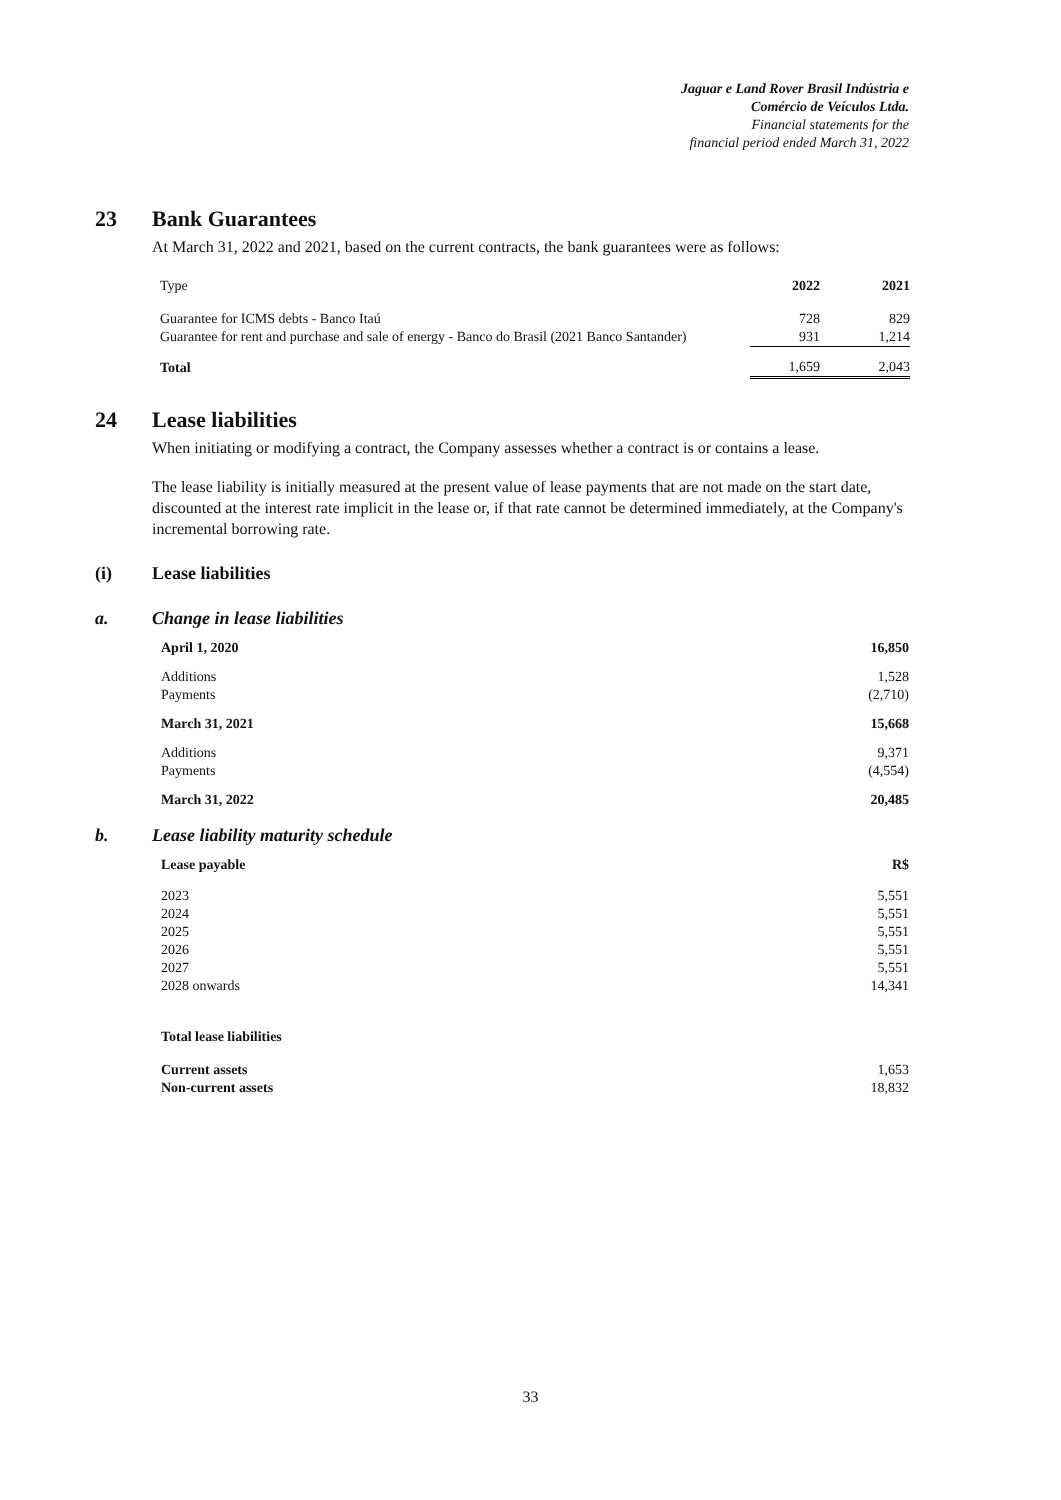Jaguar e Land Rover Brasil Indústria e
Comércio de Veículos Ltda.
Financial statements for the
financial period ended March 31, 2022
23 Bank Guarantees
At March 31, 2022 and 2021, based on the current contracts, the bank guarantees were as follows:
| Type | 2022 | 2021 |
| Guarantee for ICMS debts - Banco Itaú | 728 | 829 |
| Guarantee for rent and purchase and sale of energy - Banco do Brasil (2021 Banco Santander) | 931 | 1,214 |
| Total | 1,659 | 2,043 |
24 Lease liabilities
When initiating or modifying a contract, the Company assesses whether a contract is or contains a lease.
The lease liability is initially measured at the present value of lease payments that are not made on the start date, discounted at the interest rate implicit in the lease or, if that rate cannot be determined immediately, at the Company's incremental borrowing rate.
(i) Lease liabilities
a. Change in lease liabilities
| April 1, 2020 | 16,850 |
| Additions | 1,528 |
| Payments | (2,710) |
| March 31, 2021 | 15,668 |
| Additions | 9,371 |
| Payments | (4,554) |
| March 31, 2022 | 20,485 |
b. Lease liability maturity schedule
| Lease payable | R$ |
| 2023 | 5,551 |
| 2024 | 5,551 |
| 2025 | 5,551 |
| 2026 | 5,551 |
| 2027 | 5,551 |
| 2028 onwards | 14,341 |
| Total lease liabilities | |
| Current assets | 1,653 |
| Non-current assets | 18,832 |
33